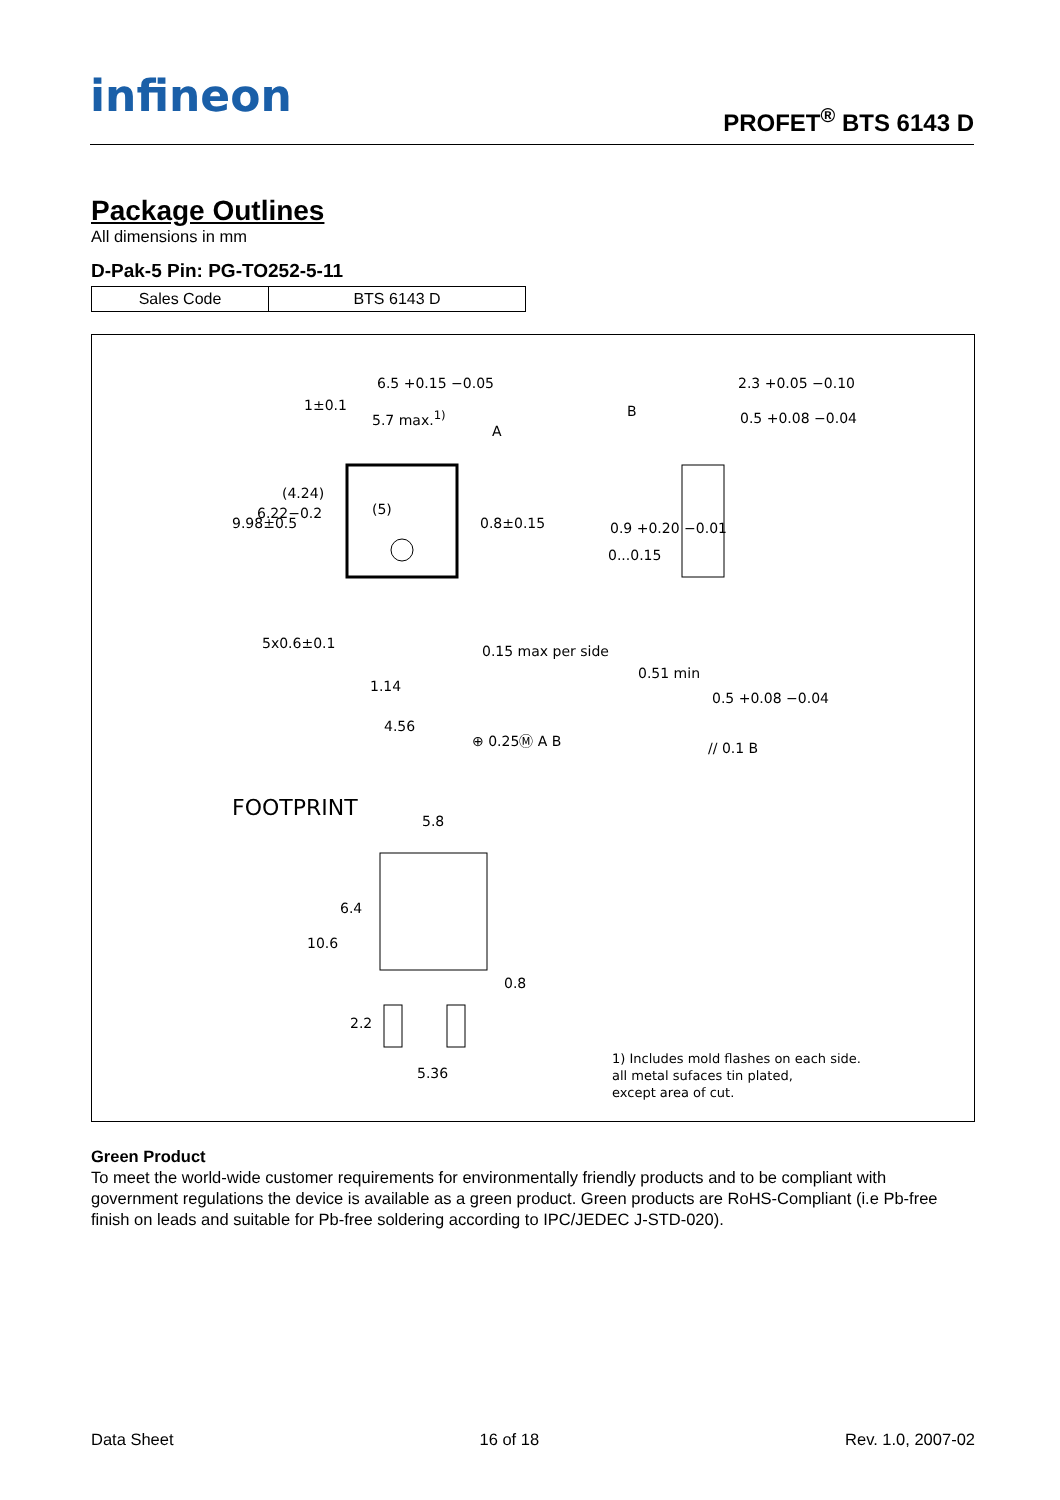infineon PROFET<sup>®</sup> BTS 6143 D
Package Outlines
All dimensions in mm
D-Pak-5 Pin: PG-TO252-5-11
| Sales Code | BTS 6143 D |
6.5 +0.15 −0.05
5.7 max.<sup>1)</sup>
A
B
2.3 +0.05 −0.10
0.5 +0.08 −0.04
1±0.1
(4.24)
(5)
6.22−0.2
9.98±0.5 0.8±0.15 0.9 +0.20 −0.01
0...0.15
5x0.6±0.1 0.15 max per side
1.14
4.56
⊕ 0.25Ⓜ A B
0.51 min
0.5 +0.08 −0.04
// 0.1 B
FOOTPRINT
5.8
6.4
10.6
0.8
2.2
5.36
1) Includes mold flashes on each side.
all metal sufaces tin plated,
except area of cut.
Green Product
To meet the world-wide customer requirements for environmentally friendly products and to be compliant with government regulations the device is available as a green product. Green products are RoHS-Compliant (i.e Pb-free finish on leads and suitable for Pb-free soldering according to IPC/JEDEC J-STD-020).
Data Sheet 16 of 18 Rev. 1.0, 2007-02